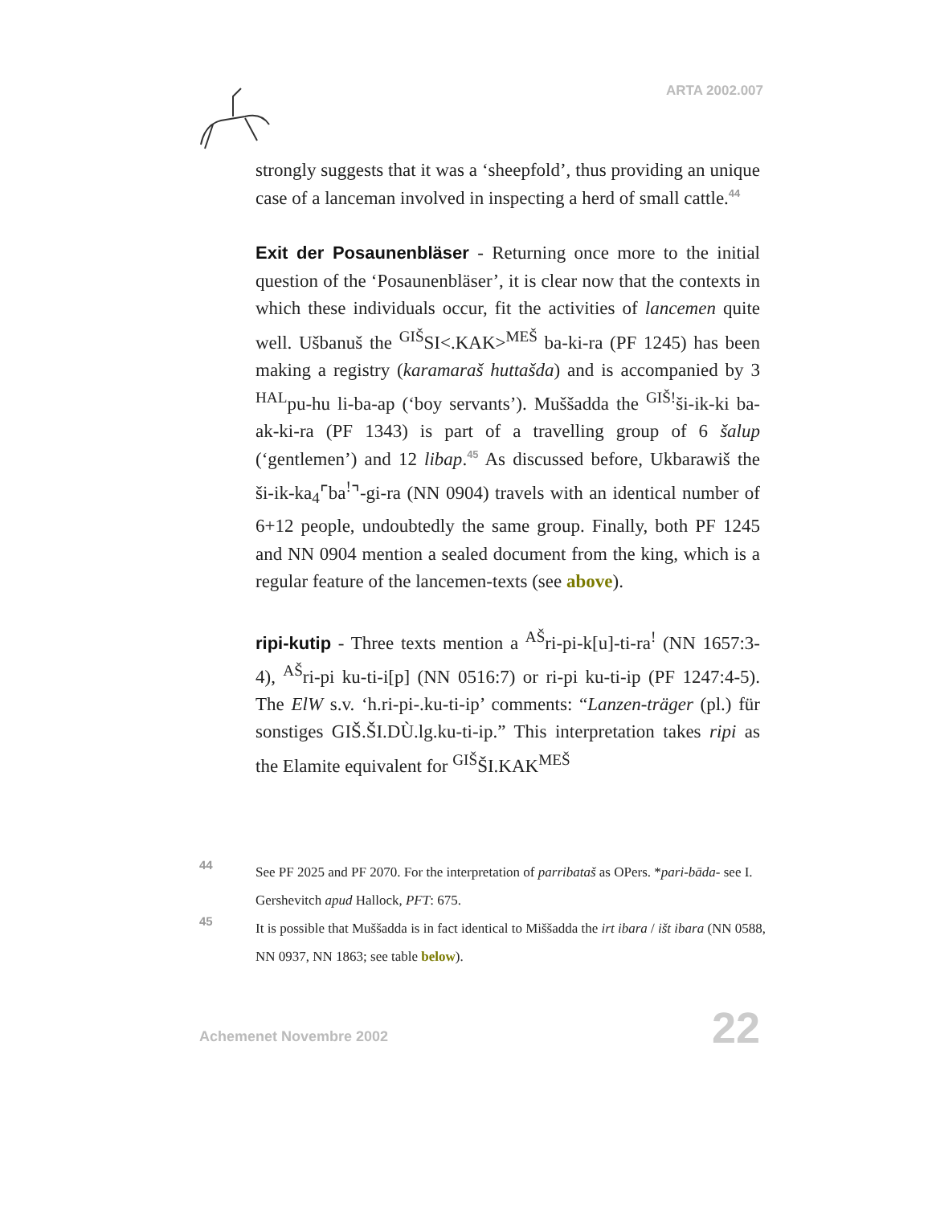ARTA 2002.007
strongly suggests that it was a ‘sheepfold’, thus providing an unique case of a lanceman involved in inspecting a herd of small cattle.<sup>44</sup>
Exit der Posaunenbläser - Returning once more to the initial question of the ‘Posaunenbläser’, it is clear now that the contexts in which these individuals occur, fit the activities of lancemen quite well. Ušbanuš the <sup>GIŠ</sup>SI<.KAK><sup>MEŠ</sup> ba-ki-ra (PF 1245) has been making a registry (karamaraš huttašda) and is accompanied by 3 <sup>HAL</sup>pu-hu li-ba-ap (‘boy servants’). Muššadda the <sup>GIŠ!</sup>ši-ik-ki ba-ak-ki-ra (PF 1343) is part of a travelling group of 6 šalup (‘gentlemen’) and 12 libap.<sup>45</sup> As discussed before, Ukbarawiš the ši-ik-ka<sub>4</sub>⌜ba<sup>!</sup>⌝-gi-ra (NN 0904) travels with an identical number of 6+12 people, undoubtedly the same group. Finally, both PF 1245 and NN 0904 mention a sealed document from the king, which is a regular feature of the lancemen-texts (see above).
ripi-kutip - Three texts mention a <sup>AŠ</sup>ri-pi-k[u]-ti-ra<sup>!</sup> (NN 1657:3-4), <sup>AŠ</sup>ri-pi ku-ti-i[p] (NN 0516:7) or ri-pi ku-ti-ip (PF 1247:4-5). The ElW s.v. ‘h.ri-pi-.ku-ti-ip’ comments: “Lanzen-träger (pl.) für sonstiges GIŠ.ŠI.DÙ.lg.ku-ti-ip.” This interpretation takes ripi as the Elamite equivalent for <sup>GIŠ</sup>ŠI.KAK<sup>MEŠ</sup>
44 See PF 2025 and PF 2070. For the interpretation of parribataš as OPers. *pari-bāda- see I. Gershevitch apud Hallock, PFT: 675.
45 It is possible that Muššadda is in fact identical to Miššadda the irt ibara / išt ibara (NN 0588, NN 0937, NN 1863; see table below).
Achemenet Novembre 2002 22